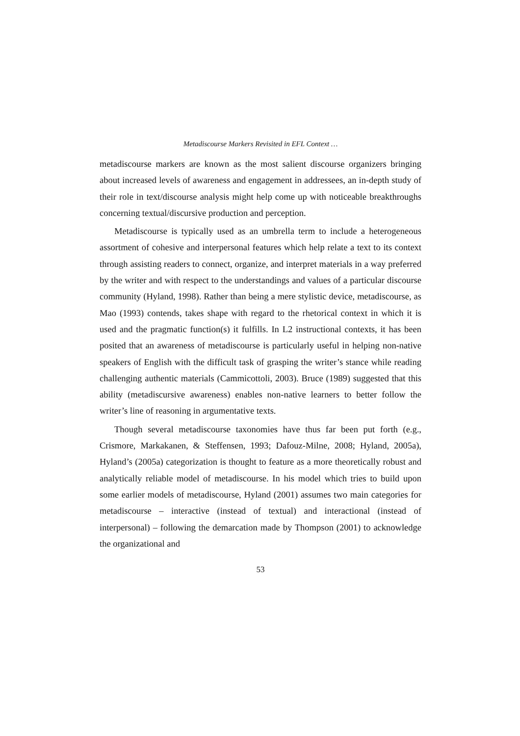Metadiscourse Markers Revisited in EFL Context …
metadiscourse markers are known as the most salient discourse organizers bringing about increased levels of awareness and engagement in addressees, an in-depth study of their role in text/discourse analysis might help come up with noticeable breakthroughs concerning textual/discursive production and perception.
Metadiscourse is typically used as an umbrella term to include a heterogeneous assortment of cohesive and interpersonal features which help relate a text to its context through assisting readers to connect, organize, and interpret materials in a way preferred by the writer and with respect to the understandings and values of a particular discourse community (Hyland, 1998). Rather than being a mere stylistic device, metadiscourse, as Mao (1993) contends, takes shape with regard to the rhetorical context in which it is used and the pragmatic function(s) it fulfills. In L2 instructional contexts, it has been posited that an awareness of metadiscourse is particularly useful in helping non-native speakers of English with the difficult task of grasping the writer’s stance while reading challenging authentic materials (Cammicottoli, 2003). Bruce (1989) suggested that this ability (metadiscursive awareness) enables non-native learners to better follow the writer’s line of reasoning in argumentative texts.
Though several metadiscourse taxonomies have thus far been put forth (e.g., Crismore, Markakanen, & Steffensen, 1993; Dafouz-Milne, 2008; Hyland, 2005a), Hyland’s (2005a) categorization is thought to feature as a more theoretically robust and analytically reliable model of metadiscourse. In his model which tries to build upon some earlier models of metadiscourse, Hyland (2001) assumes two main categories for metadiscourse – interactive (instead of textual) and interactional (instead of interpersonal) – following the demarcation made by Thompson (2001) to acknowledge the organizational and
53